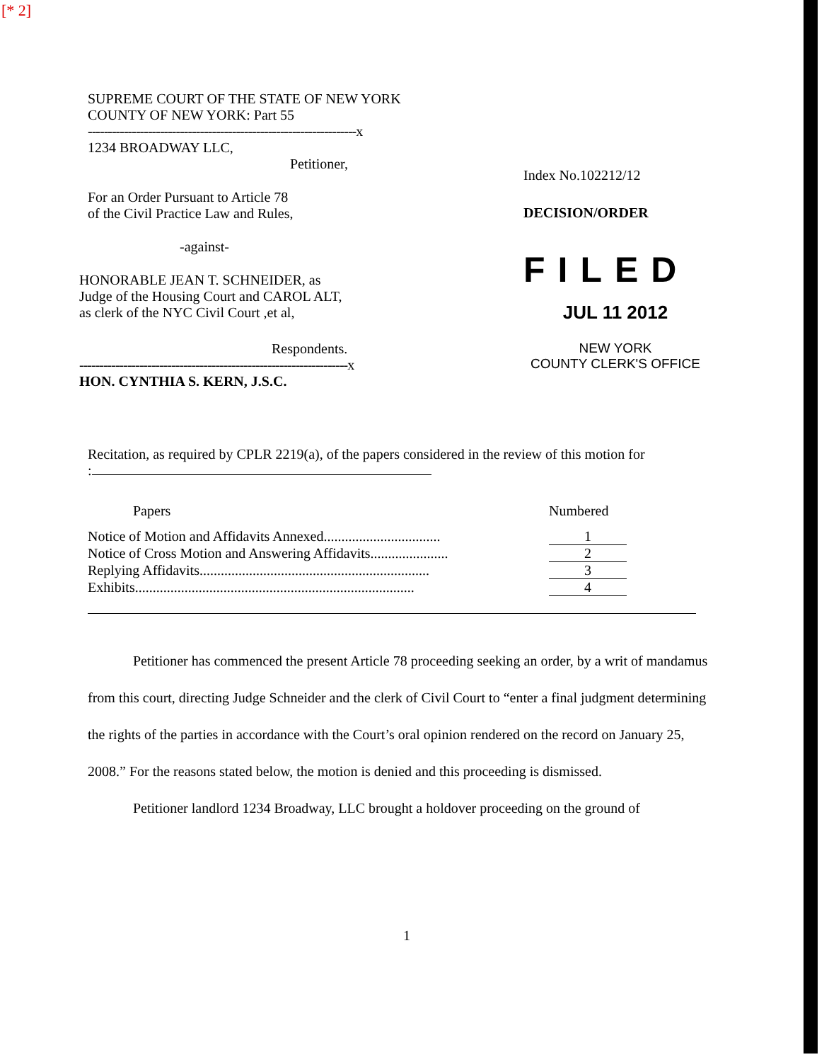[* 2]
SUPREME COURT OF THE STATE OF NEW YORK
COUNTY OF NEW YORK: Part 55
-------------------------------------------------------------------x
1234 BROADWAY LLC,
Petitioner,
For an Order Pursuant to Article 78
of the Civil Practice Law and Rules,
-against-
HONORABLE JEAN T. SCHNEIDER, as
Judge of the Housing Court and CAROL ALT,
as clerk of the NYC Civil Court ,et al,
Respondents.
-------------------------------------------------------------------x
HON. CYNTHIA S. KERN, J.S.C.
Index No.102212/12
DECISION/ORDER
FILED
JUL 11 2012
NEW YORK
COUNTY CLERK'S OFFICE
Recitation, as required by CPLR 2219(a), of the papers considered in the review of this motion for
:
| Papers | | Numbered |
| Notice of Motion and Affidavits Annexed................................. | | 1 |
| Notice of Cross Motion and Answering Affidavits...................... | | 2 |
| Replying Affidavits................................................................. | | 3 |
| Exhibits............................................................................... | | 4 |
Petitioner has commenced the present Article 78 proceeding seeking an order, by a writ of mandamus from this court, directing Judge Schneider and the clerk of Civil Court to “enter a final judgment determining the rights of the parties in accordance with the Court’s oral opinion rendered on the record on January 25, 2008.” For the reasons stated below, the motion is denied and this proceeding is dismissed.
Petitioner landlord 1234 Broadway, LLC brought a holdover proceeding on the ground of
1